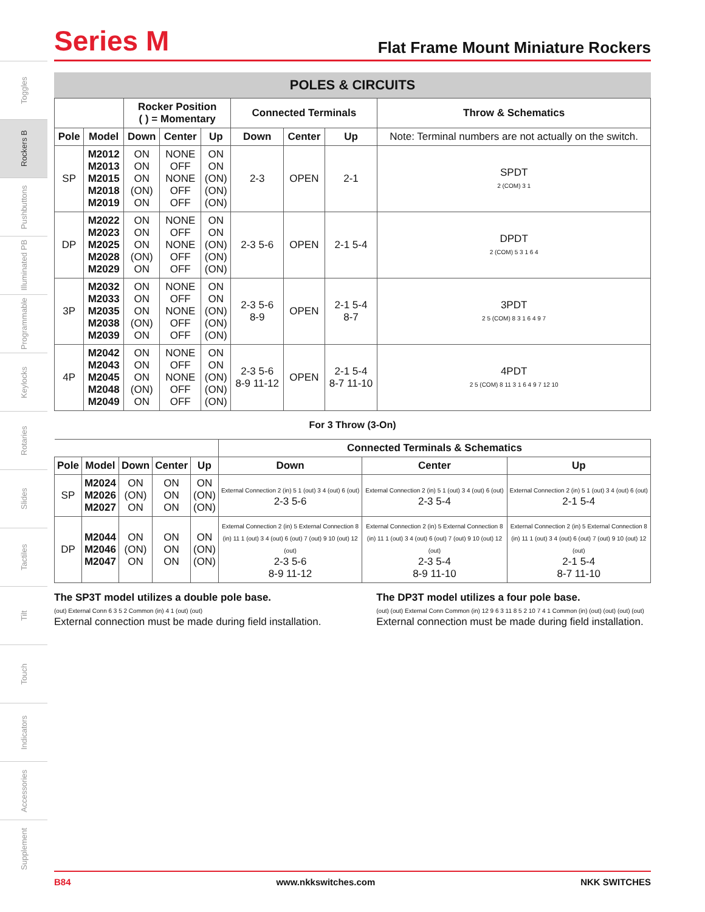Toggles
Rockers B
Pushbuttons
Illuminated PB
Programmable
Keylocks
Rotaries
Slides
Tactiles
Tilt
Touch
Indicators
Accessories
Supplement
Series M
Flat Frame Mount Miniature Rockers
POLES & CIRCUITS
| | | Rocker Position ( ) = Momentary | | | Connected Terminals | | | Throw & Schematics |
| --- | --- | --- | --- | --- | --- | --- | --- | --- |
| Pole | Model | Down | Center | Up | Down | Center | Up | Note: Terminal numbers are not actually on the switch. |
| SP | M2012 M2013 M2015 M2018 M2019 | ON ON ON (ON) ON | NONE OFF NONE OFF OFF | ON ON (ON) (ON) (ON) | 2-3 | OPEN | 2-1 | SPDT 2 (COM) 3 1 |
| DP | M2022 M2023 M2025 M2028 M2029 | ON ON ON (ON) ON | NONE OFF NONE OFF OFF | ON ON (ON) (ON) (ON) | 2-3 5-6 | OPEN | 2-1 5-4 | DPDT 2 (COM) 5 3 1 6 4 |
| 3P | M2032 M2033 M2035 M2038 M2039 | ON ON ON (ON) ON | NONE OFF NONE OFF OFF | ON ON (ON) (ON) (ON) | 2-3 5-6 8-9 | OPEN | 2-1 5-4 8-7 | 3PDT 2 5 (COM) 8 3 1 6 4 9 7 |
| 4P | M2042 M2043 M2045 M2048 M2049 | ON ON ON (ON) ON | NONE OFF NONE OFF OFF | ON ON (ON) (ON) (ON) | 2-3 5-6 8-9 11-12 | OPEN | 2-1 5-4 8-7 11-10 | 4PDT 2 5 (COM) 8 11 3 1 6 4 9 7 12 10 |
For 3 Throw (3-On)
| | | | | | Connected Terminals & Schematics | | |
| --- | --- | --- | --- | --- | --- | --- | --- |
| Pole | Model | Down | Center | Up | Down | Center | Up |
| SP | M2024 M2026 M2027 | ON (ON) ON | ON ON ON | ON (ON) (ON) | External Connection 2 (in) 5 1 (out) 3 4 (out) 6 (out) 2-3 5-6 | External Connection 2 (in) 5 1 (out) 3 4 (out) 6 (out) 2-3 5-4 | External Connection 2 (in) 5 1 (out) 3 4 (out) 6 (out) 2-1 5-4 |
| DP | M2044 M2046 M2047 | ON (ON) ON | ON ON ON | ON (ON) (ON) | External Connection 2 (in) 5 External Connection 8 (in) 11 1 (out) 3 4 (out) 6 (out) 7 (out) 9 10 (out) 12 (out) 2-3 5-6 8-9 11-12 | External Connection 2 (in) 5 External Connection 8 (in) 11 1 (out) 3 4 (out) 6 (out) 7 (out) 9 10 (out) 12 (out) 2-3 5-4 8-9 11-10 | External Connection 2 (in) 5 External Connection 8 (in) 11 1 (out) 3 4 (out) 6 (out) 7 (out) 9 10 (out) 12 (out) 2-1 5-4 8-7 11-10 |
The SP3T model utilizes a double pole base.
(out) External Conn 6 3 5 2 Common (in) 4 1 (out) (out)
External connection must be made during field installation.
The DP3T model utilizes a four pole base.
(out) (out) External Conn Common (in) 12 9 6 3 11 8 5 2 10 7 4 1 Common (in) (out) (out) (out) (out)
External connection must be made during field installation.
B84 www.nkkswitches.com NKK SWITCHES